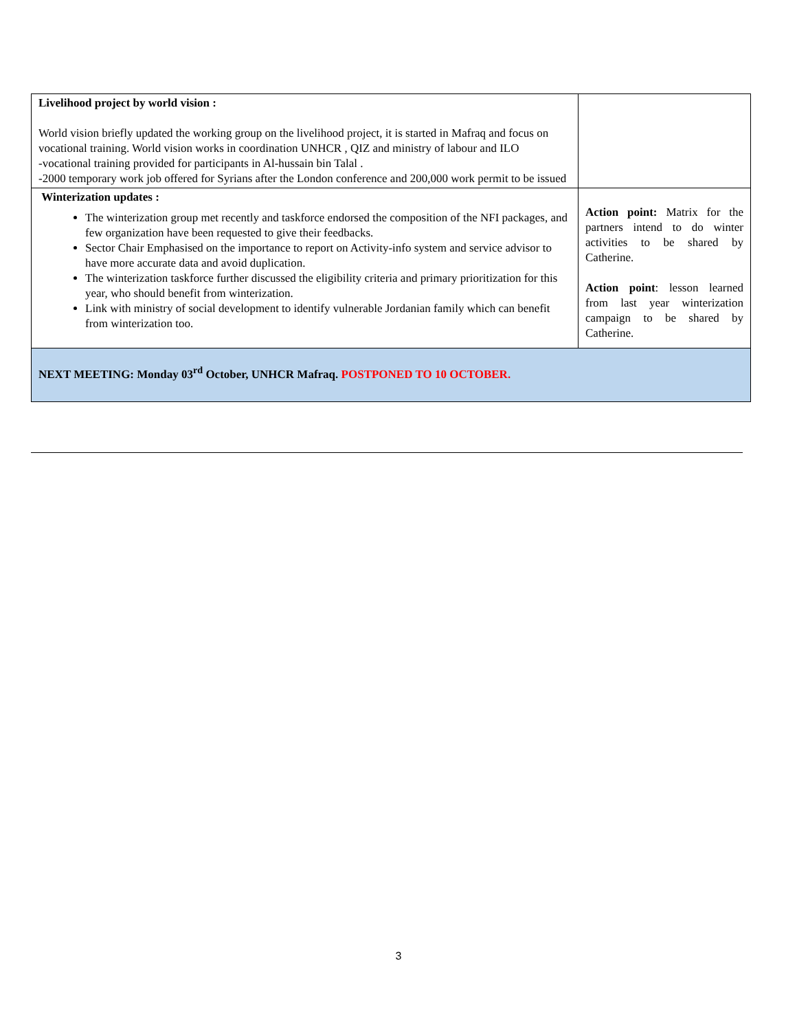| Livelihood project by world vision : World vision briefly updated the working group on the livelihood project, it is started in Mafraq and focus on vocational training. World vision works in coordination UNHCR , QIZ and ministry of labour and ILO -vocational training provided for participants in Al-hussain bin Talal . -2000 temporary work job offered for Syrians after the London conference and 200,000 work permit to be issued | |
| Winterization updates : The winterization group met recently and taskforce endorsed the composition of the NFI packages, and few organization have been requested to give their feedbacks. Sector Chair Emphasised on the importance to report on Activity-info system and service advisor to have more accurate data and avoid duplication. The winterization taskforce further discussed the eligibility criteria and primary prioritization for this year, who should benefit from winterization. Link with ministry of social development to identify vulnerable Jordanian family which can benefit from winterization too. | Action point: Matrix for the partners intend to do winter activities to be shared by Catherine. Action point : lesson learned from last year winterization campaign to be shared by Catherine. |
| NEXT MEETING: Monday 03<sup>rd</sup> October, UNHCR Mafraq. POSTPONED TO 10 OCTOBER. | |
3